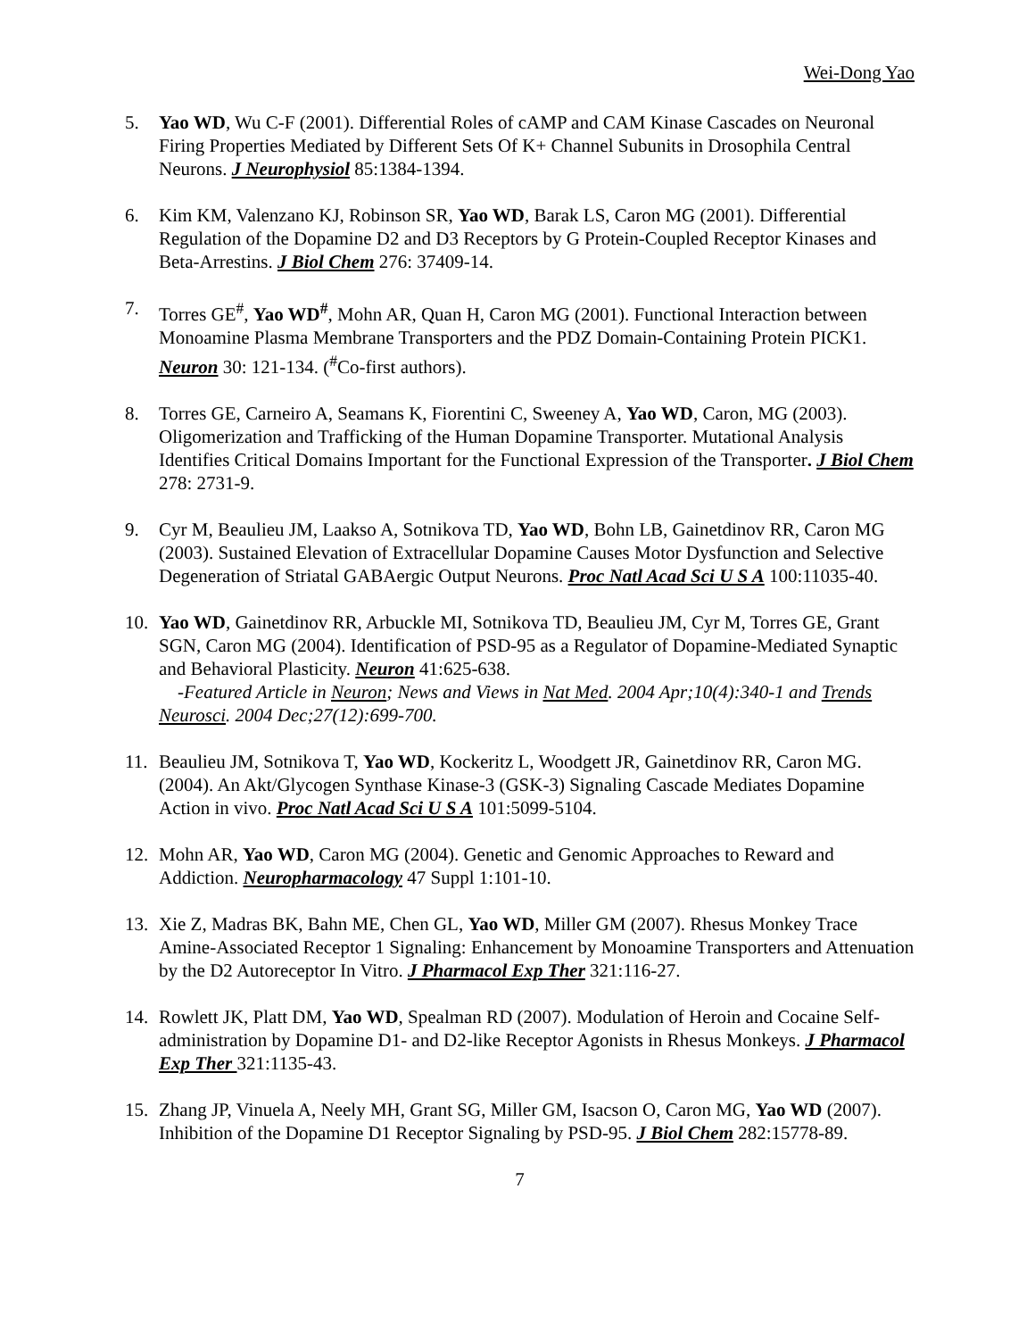Wei-Dong Yao
5. Yao WD, Wu C-F (2001). Differential Roles of cAMP and CAM Kinase Cascades on Neuronal Firing Properties Mediated by Different Sets Of K+ Channel Subunits in Drosophila Central Neurons. J Neurophysiol 85:1384-1394.
6. Kim KM, Valenzano KJ, Robinson SR, Yao WD, Barak LS, Caron MG (2001). Differential Regulation of the Dopamine D2 and D3 Receptors by G Protein-Coupled Receptor Kinases and Beta-Arrestins. J Biol Chem 276: 37409-14.
7. Torres GE<sup>#</sup>, Yao WD<sup>#</sup>, Mohn AR, Quan H, Caron MG (2001). Functional Interaction between Monoamine Plasma Membrane Transporters and the PDZ Domain-Containing Protein PICK1. Neuron 30: 121-134. (<sup>#</sup>Co-first authors).
8. Torres GE, Carneiro A, Seamans K, Fiorentini C, Sweeney A, Yao WD, Caron, MG (2003). Oligomerization and Trafficking of the Human Dopamine Transporter. Mutational Analysis Identifies Critical Domains Important for the Functional Expression of the Transporter. J Biol Chem 278: 2731-9.
9. Cyr M, Beaulieu JM, Laakso A, Sotnikova TD, Yao WD, Bohn LB, Gainetdinov RR, Caron MG (2003). Sustained Elevation of Extracellular Dopamine Causes Motor Dysfunction and Selective Degeneration of Striatal GABAergic Output Neurons. Proc Natl Acad Sci U S A 100:11035-40.
10. Yao WD, Gainetdinov RR, Arbuckle MI, Sotnikova TD, Beaulieu JM, Cyr M, Torres GE, Grant SGN, Caron MG (2004). Identification of PSD-95 as a Regulator of Dopamine-Mediated Synaptic and Behavioral Plasticity. Neuron 41:625-638.
-Featured Article in Neuron; News and Views in Nat Med. 2004 Apr;10(4):340-1 and Trends Neurosci. 2004 Dec;27(12):699-700.
11. Beaulieu JM, Sotnikova T, Yao WD, Kockeritz L, Woodgett JR, Gainetdinov RR, Caron MG. (2004). An Akt/Glycogen Synthase Kinase-3 (GSK-3) Signaling Cascade Mediates Dopamine Action in vivo. Proc Natl Acad Sci U S A 101:5099-5104.
12. Mohn AR, Yao WD, Caron MG (2004). Genetic and Genomic Approaches to Reward and Addiction. Neuropharmacology 47 Suppl 1:101-10.
13. Xie Z, Madras BK, Bahn ME, Chen GL, Yao WD, Miller GM (2007). Rhesus Monkey Trace Amine-Associated Receptor 1 Signaling: Enhancement by Monoamine Transporters and Attenuation by the D2 Autoreceptor In Vitro. J Pharmacol Exp Ther 321:116-27.
14. Rowlett JK, Platt DM, Yao WD, Spealman RD (2007). Modulation of Heroin and Cocaine Self-administration by Dopamine D1- and D2-like Receptor Agonists in Rhesus Monkeys. J Pharmacol Exp Ther 321:1135-43.
15. Zhang JP, Vinuela A, Neely MH, Grant SG, Miller GM, Isacson O, Caron MG, Yao WD (2007). Inhibition of the Dopamine D1 Receptor Signaling by PSD-95. J Biol Chem 282:15778-89.
7